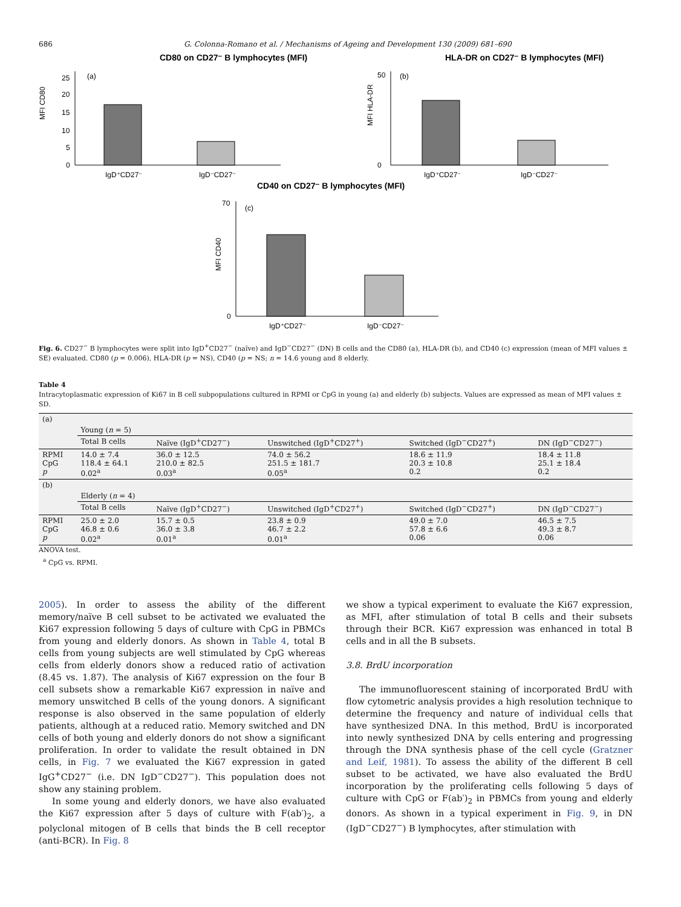686 G. Colonna-Romano et al. / Mechanisms of Ageing and Development 130 (2009) 681–690
CD80 on CD27⁻ B lymphocytes (MFI)
MFI CD80
(a)
25
20
15
10
5
0
IgD⁺CD27⁻
IgD⁻CD27⁻
HLA-DR on CD27⁻ B lymphocytes (MFI)
MFI HLA-DR
(b)
50
0
IgD⁺CD27⁻
IgD⁻CD27⁻
CD40 on CD27⁻ B lymphocytes (MFI)
MFI CD40
(c)
70
0
IgD⁺CD27⁻
IgD⁻CD27⁻
Fig. 6. CD27<sup>−</sup> B lymphocytes were split into IgD<sup>+</sup>CD27<sup>−</sup> (naïve) and IgD<sup>−</sup>CD27<sup>−</sup> (DN) B cells and the CD80 (a), HLA-DR (b), and CD40 (c) expression (mean of MFI values ± SE) evaluated. CD80 (p = 0.006), HLA-DR (p = NS), CD40 (p = NS; n = 14.6 young and 8 elderly.
Table 4
Intracytoplasmatic expression of Ki67 in B cell subpopulations cultured in RPMI or CpG in young (a) and elderly (b) subjects. Values are expressed as mean of MFI values ± SD.
| (a) | | | | | |
| | Young ( n = 5) | | | | |
| | Total B cells | Naïve (IgD<sup>+</sup>CD27<sup>−</sup>) | Unswitched (IgD<sup>+</sup>CD27<sup>+</sup>) | Switched (IgD<sup>−</sup>CD27<sup>+</sup>) | DN (IgD<sup>−</sup>CD27<sup>−</sup>) |
| RPMI CpG p | 14.0 ± 7.4 118.4 ± 64.1 0.02<sup>a</sup> | 36.0 ± 12.5 210.0 ± 82.5 0.03<sup>a</sup> | 74.0 ± 56.2 251.5 ± 181.7 0.05<sup>a</sup> | 18.6 ± 11.9 20.3 ± 10.8 0.2 | 18.4 ± 11.8 25.1 ± 18.4 0.2 |
| (b) | | | | | |
| | Elderly ( n = 4) | | | | |
| | Total B cells | Naïve (IgD<sup>+</sup>CD27<sup>−</sup>) | Unswitched (IgD<sup>+</sup>CD27<sup>+</sup>) | Switched (IgD<sup>−</sup>CD27<sup>+</sup>) | DN (IgD<sup>−</sup>CD27<sup>−</sup>) |
| RPMI CpG p | 25.0 ± 2.0 46.8 ± 0.6 0.02<sup>a</sup> | 15.7 ± 0.5 36.0 ± 3.8 0.01<sup>a</sup> | 23.8 ± 0.9 46.7 ± 2.2 0.01<sup>a</sup> | 49.0 ± 7.0 57.8 ± 6.6 0.06 | 46.5 ± 7.5 49.3 ± 8.7 0.06 |
ANOVA test.
<sup>a</sup> CpG vs. RPMI.
2005). In order to assess the ability of the different memory/naïve B cell subset to be activated we evaluated the Ki67 expression following 5 days of culture with CpG in PBMCs from young and elderly donors. As shown in Table 4, total B cells from young subjects are well stimulated by CpG whereas cells from elderly donors show a reduced ratio of activation (8.45 vs. 1.87). The analysis of Ki67 expression on the four B cell subsets show a remarkable Ki67 expression in naïve and memory unswitched B cells of the young donors. A significant response is also observed in the same population of elderly patients, although at a reduced ratio. Memory switched and DN cells of both young and elderly donors do not show a significant proliferation. In order to validate the result obtained in DN cells, in Fig. 7 we evaluated the Ki67 expression in gated IgG<sup>+</sup>CD27<sup>−</sup> (i.e. DN IgD<sup>−</sup>CD27<sup>−</sup>). This population does not show any staining problem.
In some young and elderly donors, we have also evaluated the Ki67 expression after 5 days of culture with F(ab′)<sub>2</sub>, a polyclonal mitogen of B cells that binds the B cell receptor (anti-BCR). In Fig. 8
we show a typical experiment to evaluate the Ki67 expression, as MFI, after stimulation of total B cells and their subsets through their BCR. Ki67 expression was enhanced in total B cells and in all the B subsets.
3.8. BrdU incorporation
The immunofluorescent staining of incorporated BrdU with flow cytometric analysis provides a high resolution technique to determine the frequency and nature of individual cells that have synthesized DNA. In this method, BrdU is incorporated into newly synthesized DNA by cells entering and progressing through the DNA synthesis phase of the cell cycle (Gratzner and Leif, 1981). To assess the ability of the different B cell subset to be activated, we have also evaluated the BrdU incorporation by the proliferating cells following 5 days of culture with CpG or F(ab′)<sub>2</sub> in PBMCs from young and elderly donors. As shown in a typical experiment in Fig. 9, in DN (IgD<sup>−</sup>CD27<sup>−</sup>) B lymphocytes, after stimulation with